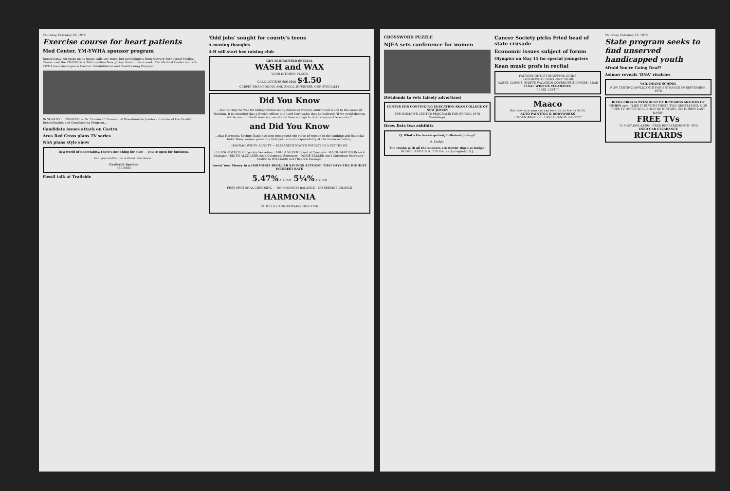Thursday, February 19, 1976
Exercise course for heart patients
Med Center, YM-YWHA sponsor program
Doctors may not make many house calls any more, but cardiologists from Newark Beth Israel Medical Center visit the YM-YWHA of Metropolitan New Jersey three times a week. The Medical Center and YM-YWHA have developed a Cardiac Rehabilitation and Conditioning Program...
INNOVATIVE PROGRAM — Dr. Thomas C. Rommer of Mountainside (center), director of the Cardiac Rehabilitation and Conditioning Program...
Candidate issues attack on Castro
Area Red Cross plans TV series
NSA plans style show
In a world of uncertainty, there's one thing for sure — you're open for business.
And you couldn't be without insurance...
Garibaldi Spector
467-8900
Fossil talk at Trailside
'Odd jobs' sought for county's teens
A-musing thoughts
4-H will start bee raising club
GET ACQUAINTED SPECIAL
WASH and WAX
YOUR KITCHEN FLOOR
CALL ANYTIME 656-0800 $4.50
CARPET SHAMPOOING AND SMALL BUSINESS, OUR SPECIALTY
Did You Know
...that during the War for Independence many American women contributed much to the cause of freedom. It is recorded that a British officer told Lord Cornwallis that he believed "if we could destroy all the men in North America, we should have enough to do to conquer the women."
and Did You Know
...that Harmonia Savings Bank has long recognized the value of women in the banking and financial field. Many women presently hold positions of responsibility at Harmonia including:
HANNAH WHITE ARNETT — ELIZABETHTOWN'S PATRIOT IN A PETTICOAT
ELEANOR WHITE Corporate Secretary · ADELA SILVER Board of Trustees · MARIE MARTIN Branch Manager · EDITH ALZNAUER Ass't Corporate Secretary · DORIS KELLER Ass't Corporate Secretary · MARSHA WILLIAMS Ass't Branch Manager
Invest Your Money In a HARMONIA REGULAR SAVINGS ACCOUNT THAT PAYS THE HIGHEST INTEREST RATE
5.47% A YEAR · 5¼% A YEAR
FREE PERSONAL CHECKING — NO MINIMUM BALANCE · NO SERVICE CHARGE
HARMONIA
OUR 125th ANNIVERSARY 1851-1976
CROSSWORD PUZZLE
NJEA sets conference for women
Dividends to vets falsely advertised
CENTER FOR CONTINUING EDUCATION KEAN COLLEGE OF NEW JERSEY
EVE-WOMEN'S CENTER PROGRAMS FOR SPRING 1976
Workshops
Drew lists two exhibits
Q. What's the lowest-priced, full-sized pickup?
A. Dodge.
The trucks with all the answers are waitin' down at Dodge.
DODGELAND U.S.A. 170 Rte. 22 Springfield, N.J.
Cancer Society picks Fried head of state crusade
Economic issues subject of forum
Olympics on May 15 for special youngsters
Kean music profs in recital
FACTORY OUTLET SHOPPING GUIDE
LOUNGEWEAR DISCOUNT STORE
ROBES, GOWNS, SHIFTS VACATION COVERUPS SLIPPERS, BRAS
FINAL WINTER CLEARANCE
PEARL LEVITT
Maaco
See how nice your car can look for as low as 54.95
AUTO PAINTING & BODYWORKS
LINDEN 486-1800 · EAST ORANGE 678-2727
Thursday, February 19, 1976
State program seeks to find unserved handicapped youth
Afraid You're Going Deaf?
Asimov reveals 'DNA' rivalries
VAIL-DEANE SCHOOL
NOW TESTING APPLICANTS FOR ENTRANCE IN SEPTEMBER, 1976
RICKY CROSTA PRESIDENT OF RICHARDS MOTORS OF UNION says: "LIKE IT IS WITH THESE TWO GENTLEMEN, OUR FREE TV OFFER WILL SOON BE HISTORY...SO HURRY! LAST DAYS!"
FREE TVs
'75 MATADOR $3495 · FREE REFRESHMENTS · 80%
USED CAR CLEARANCE
RICHARDS